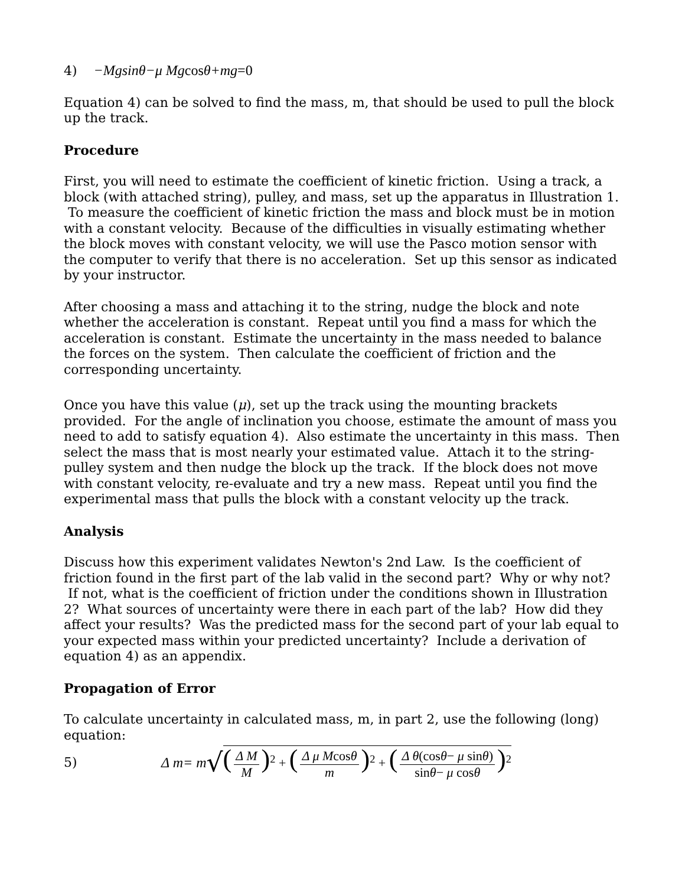4) −Mgsinθ−μ Mg cos θ+mg=0
Equation 4) can be solved to find the mass, m, that should be used to pull the block up the track.
Procedure
First, you will need to estimate the coefficient of kinetic friction. Using a track, a block (with attached string), pulley, and mass, set up the apparatus in Illustration 1. To measure the coefficient of kinetic friction the mass and block must be in motion with a constant velocity. Because of the difficulties in visually estimating whether the block moves with constant velocity, we will use the Pasco motion sensor with the computer to verify that there is no acceleration. Set up this sensor as indicated by your instructor.
After choosing a mass and attaching it to the string, nudge the block and note whether the acceleration is constant. Repeat until you find a mass for which the acceleration is constant. Estimate the uncertainty in the mass needed to balance the forces on the system. Then calculate the coefficient of friction and the corresponding uncertainty.
Once you have this value (μ), set up the track using the mounting brackets provided. For the angle of inclination you choose, estimate the amount of mass you need to add to satisfy equation 4). Also estimate the uncertainty in this mass. Then select the mass that is most nearly your estimated value. Attach it to the string-pulley system and then nudge the block up the track. If the block does not move with constant velocity, re-evaluate and try a new mass. Repeat until you find the experimental mass that pulls the block with a constant velocity up the track.
Analysis
Discuss how this experiment validates Newton's 2nd Law. Is the coefficient of friction found in the first part of the lab valid in the second part? Why or why not? If not, what is the coefficient of friction under the conditions shown in Illustration 2? What sources of uncertainty were there in each part of the lab? How did they affect your results? Was the predicted mass for the second part of your lab equal to your expected mass within your predicted uncertainty? Include a derivation of equation 4) as an appendix.
Propagation of Error
To calculate uncertainty in calculated mass, m, in part 2, use the following (long) equation:
5) Δ m= m √ (Δ M M)<sup>2</sup> + (Δ μ Mcosθ m)<sup>2</sup> + (Δ θ(cosθ− μ sinθ) sinθ− μ cosθ)<sup>2</sup>